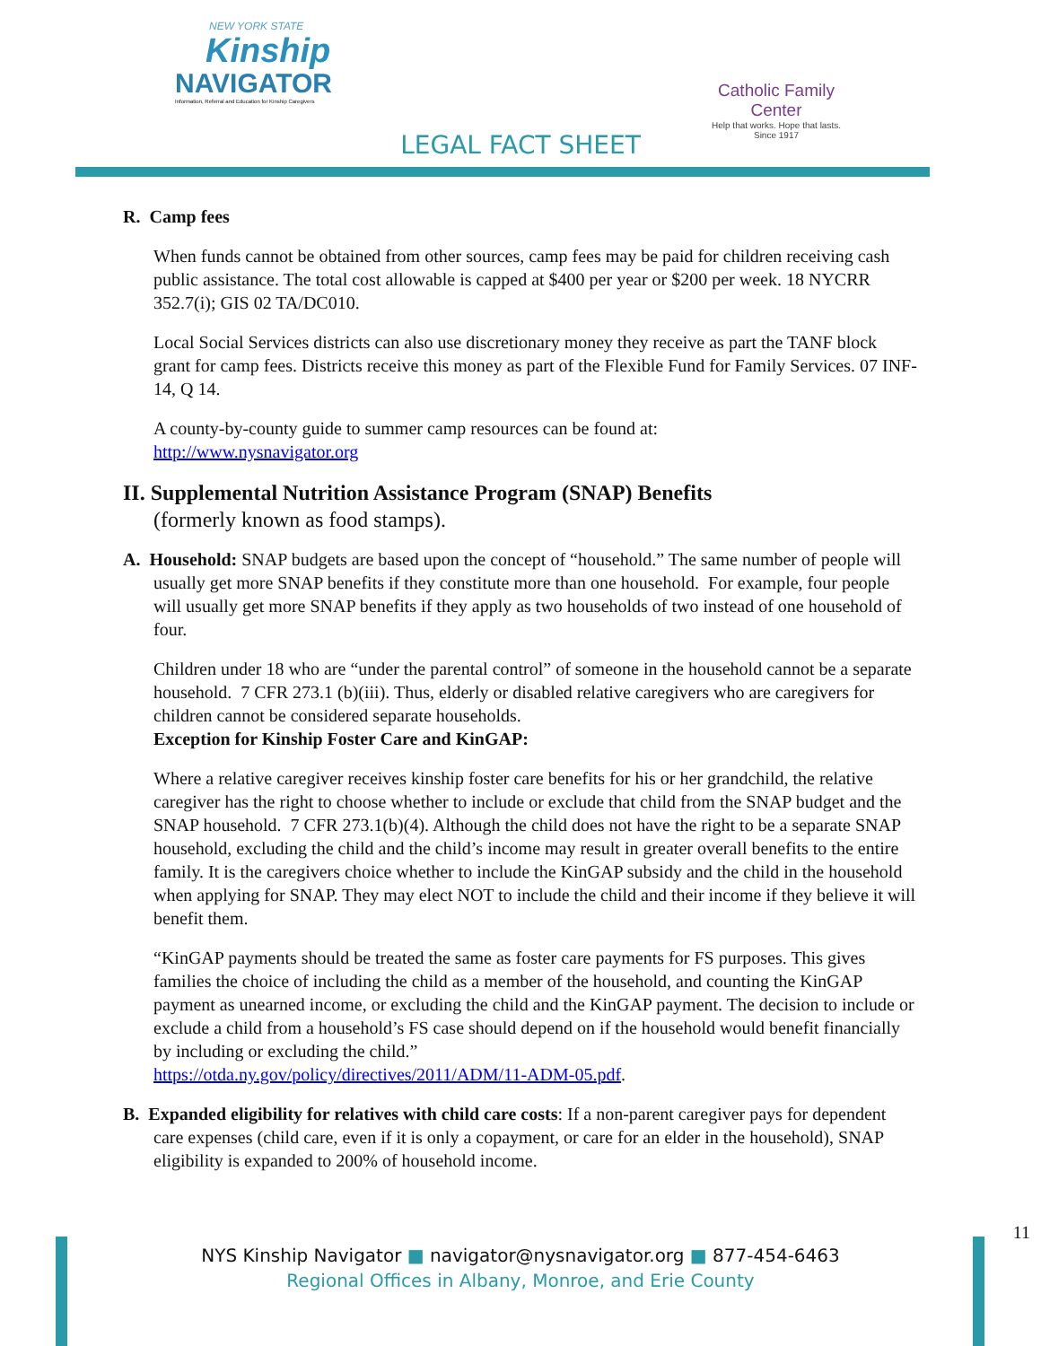NEW YORK STATE
Kinship
NAVIGATOR
Information, Referral and Education for Kinship Caregivers
Catholic Family Center
Help that works. Hope that lasts.
Since 1917
LEGAL FACT SHEET
R. Camp fees
When funds cannot be obtained from other sources, camp fees may be paid for children receiving cash public assistance. The total cost allowable is capped at $400 per year or $200 per week. 18 NYCRR 352.7(i); GIS 02 TA/DC010.
Local Social Services districts can also use discretionary money they receive as part the TANF block grant for camp fees. Districts receive this money as part of the Flexible Fund for Family Services. 07 INF-14, Q 14.
A county-by-county guide to summer camp resources can be found at:
http://www.nysnavigator.org
II. Supplemental Nutrition Assistance Program (SNAP) Benefits
(formerly known as food stamps).
A. Household: SNAP budgets are based upon the concept of “household.” The same number of people will usually get more SNAP benefits if they constitute more than one household. For example, four people will usually get more SNAP benefits if they apply as two households of two instead of one household of four.
Children under 18 who are “under the parental control” of someone in the household cannot be a separate household. 7 CFR 273.1 (b)(iii). Thus, elderly or disabled relative caregivers who are caregivers for children cannot be considered separate households.
Exception for Kinship Foster Care and KinGAP:
Where a relative caregiver receives kinship foster care benefits for his or her grandchild, the relative caregiver has the right to choose whether to include or exclude that child from the SNAP budget and the SNAP household. 7 CFR 273.1(b)(4). Although the child does not have the right to be a separate SNAP household, excluding the child and the child’s income may result in greater overall benefits to the entire family. It is the caregivers choice whether to include the KinGAP subsidy and the child in the household when applying for SNAP. They may elect NOT to include the child and their income if they believe it will benefit them.
“KinGAP payments should be treated the same as foster care payments for FS purposes. This gives families the choice of including the child as a member of the household, and counting the KinGAP payment as unearned income, or excluding the child and the KinGAP payment. The decision to include or exclude a child from a household’s FS case should depend on if the household would benefit financially by including or excluding the child.”
https://otda.ny.gov/policy/directives/2011/ADM/11-ADM-05.pdf.
B. Expanded eligibility for relatives with child care costs: If a non-parent caregiver pays for dependent care expenses (child care, even if it is only a copayment, or care for an elder in the household), SNAP eligibility is expanded to 200% of household income.
11
NYS Kinship Navigator ■ navigator@nysnavigator.org ■ 877-454-6463
Regional Offices in Albany, Monroe, and Erie County